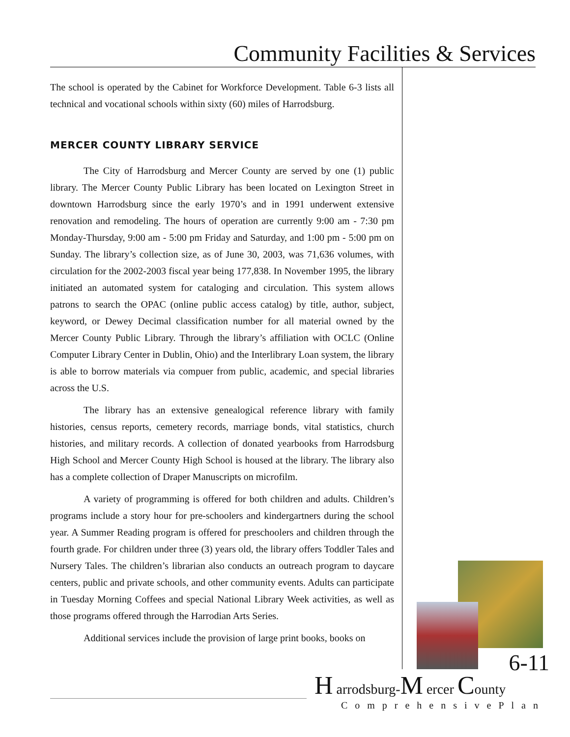Community Facilities & Services
The school is operated by the Cabinet for Workforce Development. Table 6-3 lists all technical and vocational schools within sixty (60) miles of Harrodsburg.
MERCER COUNTY LIBRARY SERVICE
The City of Harrodsburg and Mercer County are served by one (1) public library. The Mercer County Public Library has been located on Lexington Street in downtown Harrodsburg since the early 1970’s and in 1991 underwent extensive renovation and remodeling. The hours of operation are currently 9:00 am - 7:30 pm Monday-Thursday, 9:00 am - 5:00 pm Friday and Saturday, and 1:00 pm - 5:00 pm on Sunday. The library’s collection size, as of June 30, 2003, was 71,636 volumes, with circulation for the 2002-2003 fiscal year being 177,838. In November 1995, the library initiated an automated system for cataloging and circulation. This system allows patrons to search the OPAC (online public access catalog) by title, author, subject, keyword, or Dewey Decimal classification number for all material owned by the Mercer County Public Library. Through the library’s affiliation with OCLC (Online Computer Library Center in Dublin, Ohio) and the Interlibrary Loan system, the library is able to borrow materials via compuer from public, academic, and special libraries across the U.S.
The library has an extensive genealogical reference library with family histories, census reports, cemetery records, marriage bonds, vital statistics, church histories, and military records. A collection of donated yearbooks from Harrodsburg High School and Mercer County High School is housed at the library. The library also has a complete collection of Draper Manuscripts on microfilm.
A variety of programming is offered for both children and adults. Children’s programs include a story hour for pre-schoolers and kindergartners during the school year. A Summer Reading program is offered for preschoolers and children through the fourth grade. For children under three (3) years old, the library offers Toddler Tales and Nursery Tales. The children’s librarian also conducts an outreach program to daycare centers, public and private schools, and other community events. Adults can participate in Tuesday Morning Coffees and special National Library Week activities, as well as those programs offered through the Harrodian Arts Series.
Additional services include the provision of large print books, books on
6-11
H arrodsburg-M ercer County
ComprehensivePlan